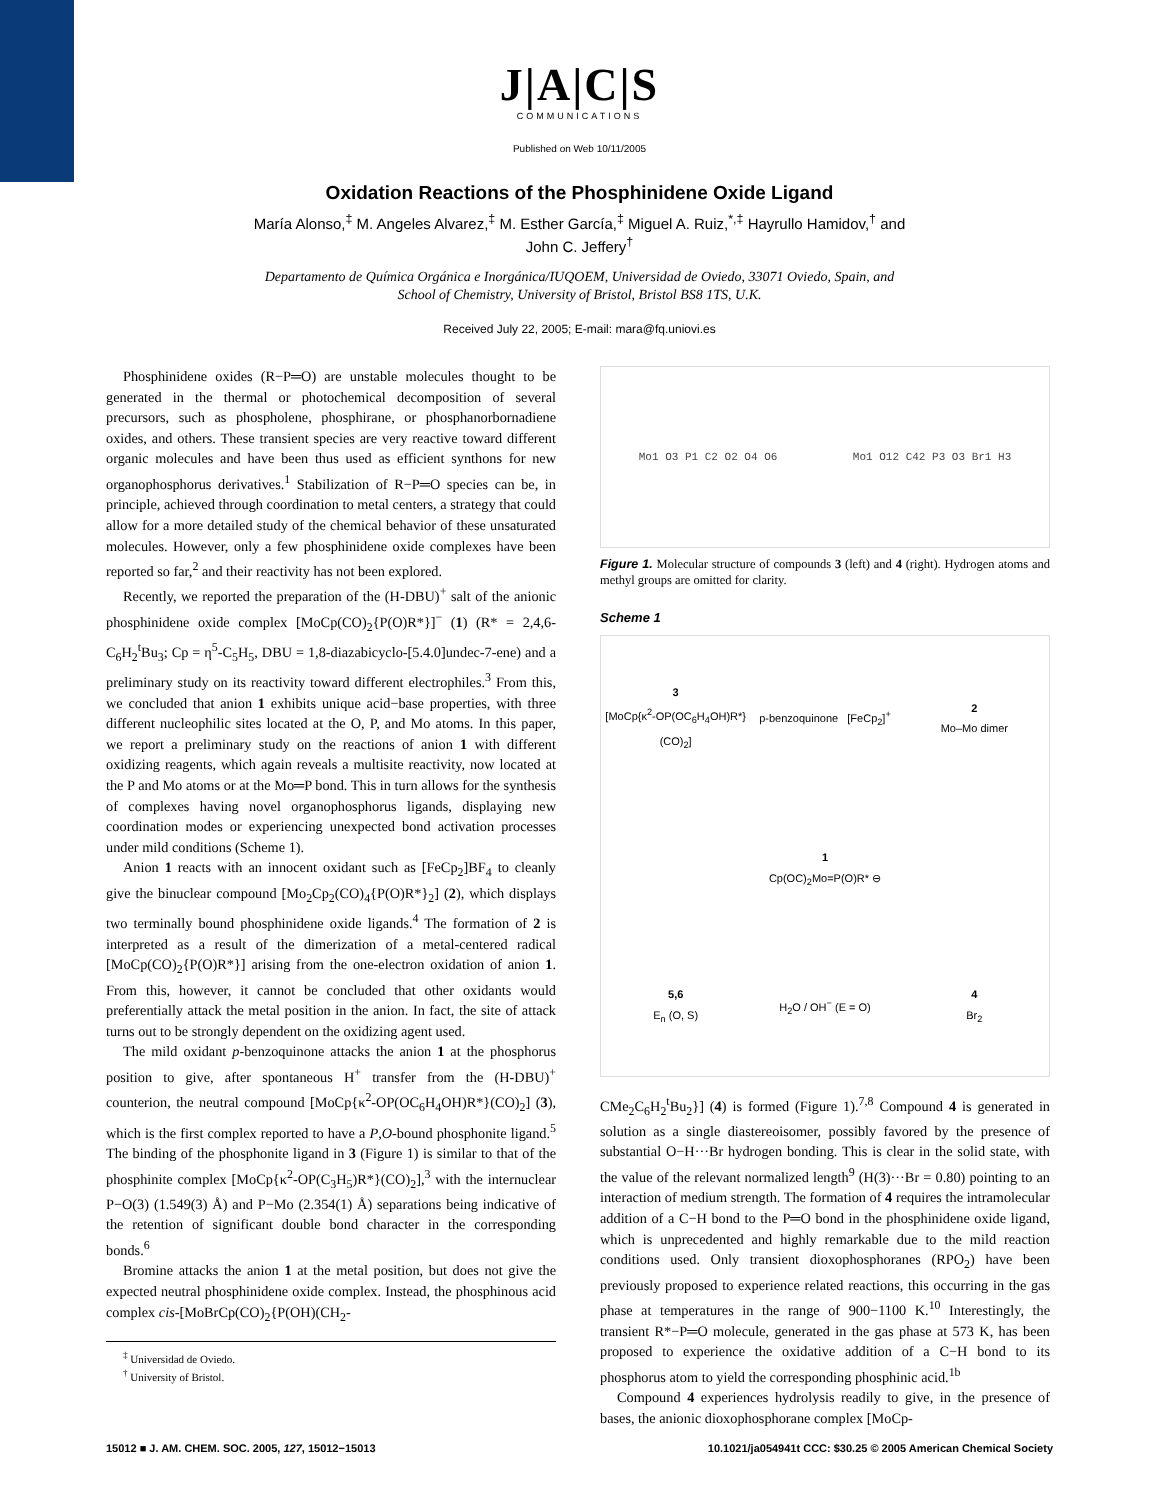J|A|C|S
COMMUNICATIONS
Published on Web 10/11/2005
Oxidation Reactions of the Phosphinidene Oxide Ligand
María Alonso,<sup>‡</sup> M. Angeles Alvarez,<sup>‡</sup> M. Esther García,<sup>‡</sup> Miguel A. Ruiz,<sup>*,‡</sup> Hayrullo Hamidov,<sup>†</sup> and
John C. Jeffery<sup>†</sup>
Departamento de Química Orgánica e Inorgánica/IUQOEM, Universidad de Oviedo, 33071 Oviedo, Spain, and
School of Chemistry, University of Bristol, Bristol BS8 1TS, U.K.
Received July 22, 2005; E-mail: mara@fq.uniovi.es
Phosphinidene oxides (R−P═O) are unstable molecules thought to be generated in the thermal or photochemical decomposition of several precursors, such as phospholene, phosphirane, or phosphanorbornadiene oxides, and others. These transient species are very reactive toward different organic molecules and have been thus used as efficient synthons for new organophosphorus derivatives.<sup>1</sup> Stabilization of R−P═O species can be, in principle, achieved through coordination to metal centers, a strategy that could allow for a more detailed study of the chemical behavior of these unsaturated molecules. However, only a few phosphinidene oxide complexes have been reported so far,<sup>2</sup> and their reactivity has not been explored.
Recently, we reported the preparation of the (H-DBU)<sup>+</sup> salt of the anionic phosphinidene oxide complex [MoCp(CO)<sub>2</sub>{P(O)R*}]<sup>−</sup> (1) (R* = 2,4,6-C<sub>6</sub>H<sub>2</sub><sup>t</sup>Bu<sub>3</sub>; Cp = η<sup>5</sup>-C<sub>5</sub>H<sub>5</sub>, DBU = 1,8-diazabicyclo-[5.4.0]undec-7-ene) and a preliminary study on its reactivity toward different electrophiles.<sup>3</sup> From this, we concluded that anion 1 exhibits unique acid−base properties, with three different nucleophilic sites located at the O, P, and Mo atoms. In this paper, we report a preliminary study on the reactions of anion 1 with different oxidizing reagents, which again reveals a multisite reactivity, now located at the P and Mo atoms or at the Mo═P bond. This in turn allows for the synthesis of complexes having novel organophosphorus ligands, displaying new coordination modes or experiencing unexpected bond activation processes under mild conditions (Scheme 1).
Anion 1 reacts with an innocent oxidant such as [FeCp<sub>2</sub>]BF<sub>4</sub> to cleanly give the binuclear compound [Mo<sub>2</sub>Cp<sub>2</sub>(CO)<sub>4</sub>{P(O)R*}<sub>2</sub>] (2), which displays two terminally bound phosphinidene oxide ligands.<sup>4</sup> The formation of 2 is interpreted as a result of the dimerization of a metal-centered radical [MoCp(CO)<sub>2</sub>{P(O)R*}] arising from the one-electron oxidation of anion 1. From this, however, it cannot be concluded that other oxidants would preferentially attack the metal position in the anion. In fact, the site of attack turns out to be strongly dependent on the oxidizing agent used.
The mild oxidant p-benzoquinone attacks the anion 1 at the phosphorus position to give, after spontaneous H<sup>+</sup> transfer from the (H-DBU)<sup>+</sup> counterion, the neutral compound [MoCp{κ<sup>2</sup>-OP(OC<sub>6</sub>H<sub>4</sub>OH)R*}(CO)<sub>2</sub>] (3), which is the first complex reported to have a P,O-bound phosphonite ligand.<sup>5</sup> The binding of the phosphonite ligand in 3 (Figure 1) is similar to that of the phosphinite complex [MoCp{κ<sup>2</sup>-OP(C<sub>3</sub>H<sub>5</sub>)R*}(CO)<sub>2</sub>],<sup>3</sup> with the internuclear P−O(3) (1.549(3) Å) and P−Mo (2.354(1) Å) separations being indicative of the retention of significant double bond character in the corresponding bonds.<sup>6</sup>
Bromine attacks the anion 1 at the metal position, but does not give the expected neutral phosphinidene oxide complex. Instead, the phosphinous acid complex cis-[MoBrCp(CO)<sub>2</sub>{P(OH)(CH<sub>2</sub>-
<sup>‡</sup> Universidad de Oviedo.
<sup>†</sup> University of Bristol.
Mo1 O3 P1 C2 O2 O4 O6 Mo1 O12 C42 P3 O3 Br1 H3
Figure 1. Molecular structure of compounds 3 (left) and 4 (right). Hydrogen atoms and methyl groups are omitted for clarity.
Scheme 1
3
[MoCp{κ<sup>2</sup>-OP(OC<sub>6</sub>H<sub>4</sub>OH)R*}(CO)<sub>2</sub>]
p-benzoquinone [FeCp<sub>2</sub>]<sup>+</sup>
2
Mo–Mo dimer
1
Cp(OC)<sub>2</sub>Mo=P(O)R* ⊖
5,6
E<sub>n</sub> (O, S)
H<sub>2</sub>O / OH<sup>−</sup> (E = O)
4
Br<sub>2</sub>
CMe<sub>2</sub>C<sub>6</sub>H<sub>2</sub><sup>t</sup>Bu<sub>2</sub>}] (4) is formed (Figure 1).<sup>7,8</sup> Compound 4 is generated in solution as a single diastereoisomer, possibly favored by the presence of substantial O−H···Br hydrogen bonding. This is clear in the solid state, with the value of the relevant normalized length<sup>9</sup> (H(3)···Br = 0.80) pointing to an interaction of medium strength. The formation of 4 requires the intramolecular addition of a C−H bond to the P═O bond in the phosphinidene oxide ligand, which is unprecedented and highly remarkable due to the mild reaction conditions used. Only transient dioxophosphoranes (RPO<sub>2</sub>) have been previously proposed to experience related reactions, this occurring in the gas phase at temperatures in the range of 900−1100 K.<sup>10</sup> Interestingly, the transient R*−P═O molecule, generated in the gas phase at 573 K, has been proposed to experience the oxidative addition of a C−H bond to its phosphorus atom to yield the corresponding phosphinic acid.<sup>1b</sup>
Compound 4 experiences hydrolysis readily to give, in the presence of bases, the anionic dioxophosphorane complex [MoCp-
15012 ■ J. AM. CHEM. SOC. 2005, 127, 15012−15013 10.1021/ja054941t CCC: $30.25 © 2005 American Chemical Society